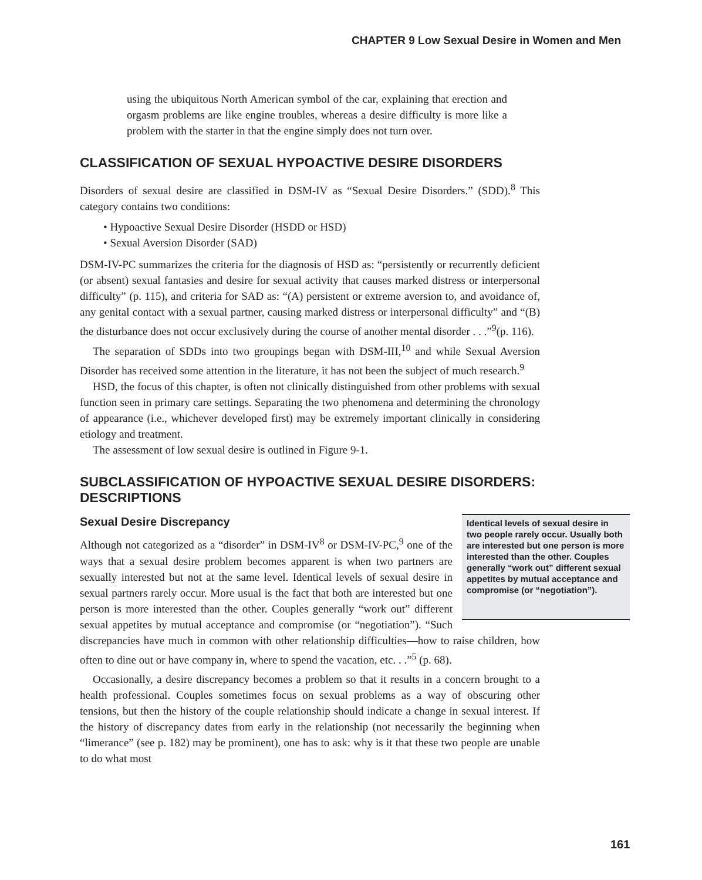CHAPTER 9 Low Sexual Desire in Women and Men
using the ubiquitous North American symbol of the car, explaining that erection and orgasm problems are like engine troubles, whereas a desire difficulty is more like a problem with the starter in that the engine simply does not turn over.
CLASSIFICATION OF SEXUAL HYPOACTIVE DESIRE DISORDERS
Disorders of sexual desire are classified in DSM-IV as “Sexual Desire Disorders.” (SDD).<sup>8</sup> This category contains two conditions:
• Hypoactive Sexual Desire Disorder (HSDD or HSD)
• Sexual Aversion Disorder (SAD)
DSM-IV-PC summarizes the criteria for the diagnosis of HSD as: “persistently or recurrently deficient (or absent) sexual fantasies and desire for sexual activity that causes marked distress or interpersonal difficulty” (p. 115), and criteria for SAD as: “(A) persistent or extreme aversion to, and avoidance of, any genital contact with a sexual partner, causing marked distress or interpersonal difficulty” and “(B) the disturbance does not occur exclusively during the course of another mental disorder . . .”<sup>9</sup>(p. 116).
The separation of SDDs into two groupings began with DSM-III,<sup>10</sup> and while Sexual Aversion Disorder has received some attention in the literature, it has not been the subject of much research.<sup>9</sup>
HSD, the focus of this chapter, is often not clinically distinguished from other problems with sexual function seen in primary care settings. Separating the two phenomena and determining the chronology of appearance (i.e., whichever developed first) may be extremely important clinically in considering etiology and treatment.
The assessment of low sexual desire is outlined in Figure 9-1.
SUBCLASSIFICATION OF HYPOACTIVE SEXUAL DESIRE DISORDERS: DESCRIPTIONS
Identical levels of sexual desire in two people rarely occur. Usually both are interested but one person is more interested than the other. Couples generally “work out” different sexual appetites by mutual acceptance and compromise (or “negotiation”).
Sexual Desire Discrepancy
Although not categorized as a “disorder” in DSM-IV<sup>8</sup> or DSM-IV-PC,<sup>9</sup> one of the ways that a sexual desire problem becomes apparent is when two partners are sexually interested but not at the same level. Identical levels of sexual desire in sexual partners rarely occur. More usual is the fact that both are interested but one person is more interested than the other. Couples generally “work out” different sexual appetites by mutual acceptance and compromise (or “negotiation”). “Such discrepancies have much in common with other relationship difficulties—how to raise children, how often to dine out or have company in, where to spend the vacation, etc. . .”<sup>5</sup> (p. 68).
Occasionally, a desire discrepancy becomes a problem so that it results in a concern brought to a health professional. Couples sometimes focus on sexual problems as a way of obscuring other tensions, but then the history of the couple relationship should indicate a change in sexual interest. If the history of discrepancy dates from early in the relationship (not necessarily the beginning when “limerance” (see p. 182) may be prominent), one has to ask: why is it that these two people are unable to do what most
161